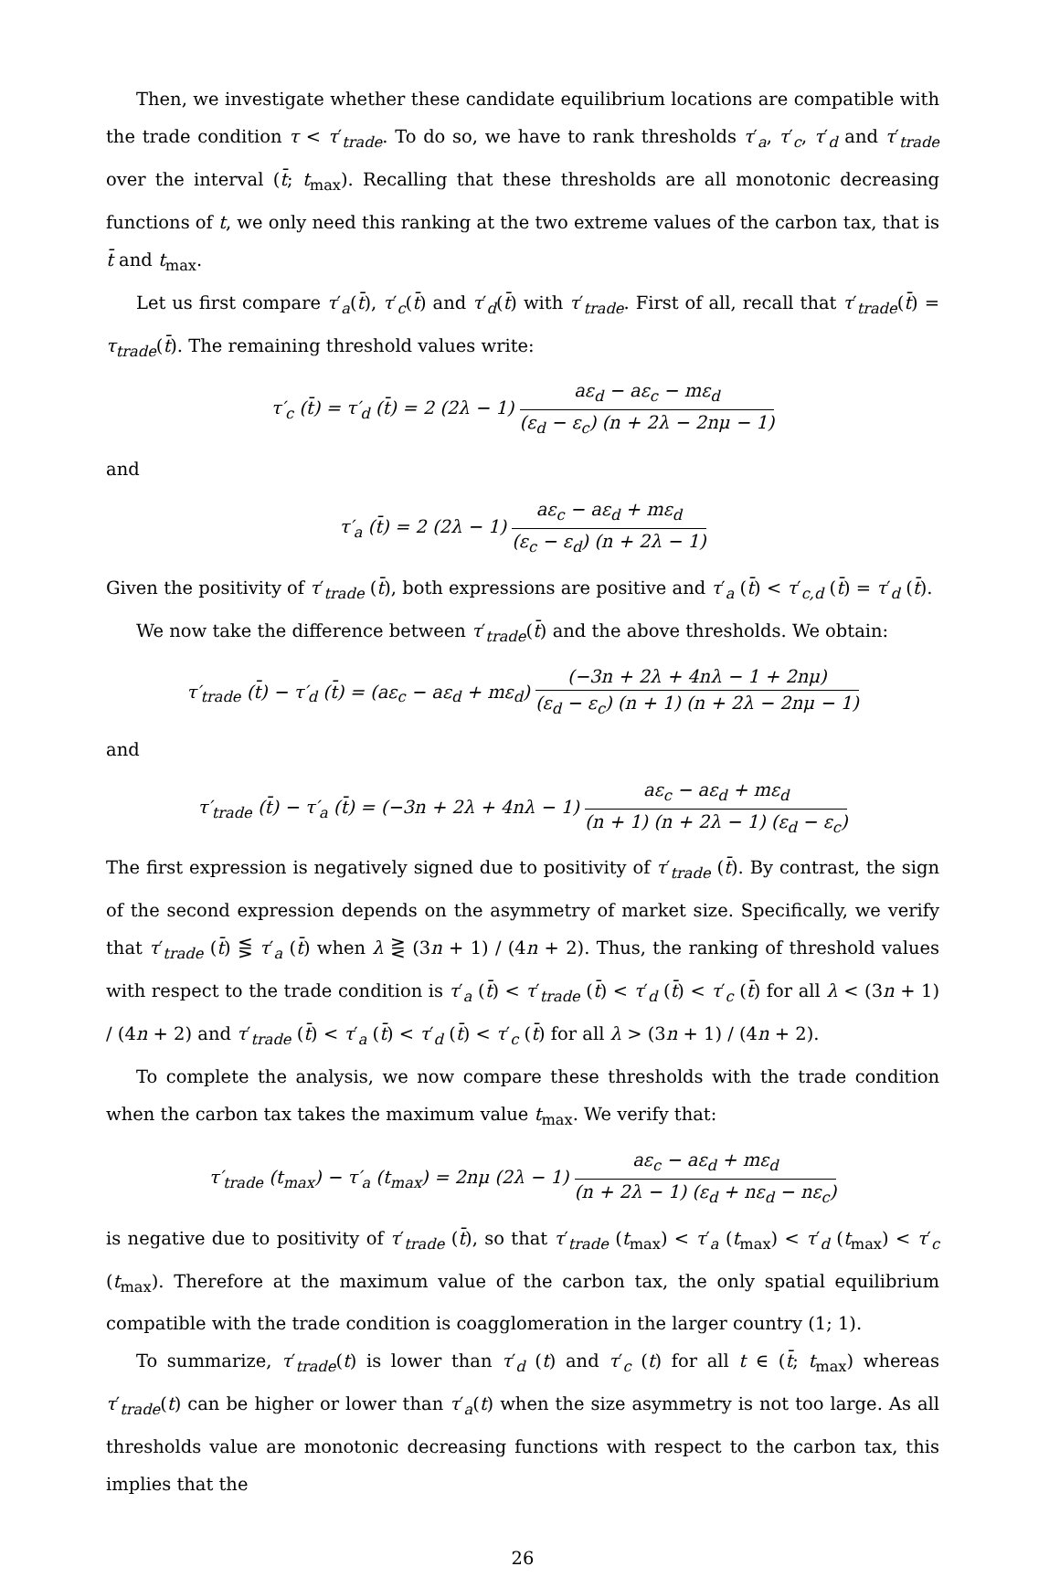Then, we investigate whether these candidate equilibrium locations are compatible with the trade condition τ < τ′<sub>trade</sub>. To do so, we have to rank thresholds τ′<sub>a</sub>, τ′<sub>c</sub>, τ′<sub>d</sub> and τ′<sub>trade</sub> over the interval (t̄; t<sub>max</sub>). Recalling that these thresholds are all monotonic decreasing functions of t, we only need this ranking at the two extreme values of the carbon tax, that is t̄ and t<sub>max</sub>.
Let us first compare τ′<sub>a</sub>(t̄), τ′<sub>c</sub>(t̄) and τ′<sub>d</sub>(t̄) with τ′<sub>trade</sub>. First of all, recall that τ′<sub>trade</sub>(t̄) = τ<sub>trade</sub>(t̄). The remaining threshold values write:
τ′<sub>c</sub> (t̄) = τ′<sub>d</sub> (t̄) = 2 (2λ − 1) aε<sub>d</sub> − aε<sub>c</sub> − mε<sub>d</sub> (ε<sub>d</sub> − ε<sub>c</sub>) (n + 2λ − 2nμ − 1)
and
τ′<sub>a</sub> (t̄) = 2 (2λ − 1) aε<sub>c</sub> − aε<sub>d</sub> + mε<sub>d</sub> (ε<sub>c</sub> − ε<sub>d</sub>) (n + 2λ − 1)
Given the positivity of τ′<sub>trade</sub> (t̄), both expressions are positive and τ′<sub>a</sub> (t̄) < τ′<sub>c,d</sub> (t̄) = τ′<sub>d</sub> (t̄).
We now take the difference between τ′<sub>trade</sub>(t̄) and the above thresholds. We obtain:
τ′<sub>trade</sub> (t̄) − τ′<sub>d</sub> (t̄) = (aε<sub>c</sub> − aε<sub>d</sub> + mε<sub>d</sub>) (−3n + 2λ + 4nλ − 1 + 2nμ) (ε<sub>d</sub> − ε<sub>c</sub>) (n + 1) (n + 2λ − 2nμ − 1)
and
τ′<sub>trade</sub> (t̄) − τ′<sub>a</sub> (t̄) = (−3n + 2λ + 4nλ − 1) aε<sub>c</sub> − aε<sub>d</sub> + mε<sub>d</sub> (n + 1) (n + 2λ − 1) (ε<sub>d</sub> − ε<sub>c</sub>)
The first expression is negatively signed due to positivity of τ′<sub>trade</sub> (t̄). By contrast, the sign of the second expression depends on the asymmetry of market size. Specifically, we verify that τ′<sub>trade</sub> (t̄) ⋚ τ′<sub>a</sub> (t̄) when λ ⋛ (3n + 1) / (4n + 2). Thus, the ranking of threshold values with respect to the trade condition is τ′<sub>a</sub> (t̄) < τ′<sub>trade</sub> (t̄) < τ′<sub>d</sub> (t̄) < τ′<sub>c</sub> (t̄) for all λ < (3n + 1) / (4n + 2) and τ′<sub>trade</sub> (t̄) < τ′<sub>a</sub> (t̄) < τ′<sub>d</sub> (t̄) < τ′<sub>c</sub> (t̄) for all λ > (3n + 1) / (4n + 2).
To complete the analysis, we now compare these thresholds with the trade condition when the carbon tax takes the maximum value t<sub>max</sub>. We verify that:
τ′<sub>trade</sub> (t<sub>max</sub>) − τ′<sub>a</sub> (t<sub>max</sub>) = 2nμ (2λ − 1) aε<sub>c</sub> − aε<sub>d</sub> + mε<sub>d</sub> (n + 2λ − 1) (ε<sub>d</sub> + nε<sub>d</sub> − nε<sub>c</sub>)
is negative due to positivity of τ′<sub>trade</sub> (t̄), so that τ′<sub>trade</sub> (t<sub>max</sub>) < τ′<sub>a</sub> (t<sub>max</sub>) < τ′<sub>d</sub> (t<sub>max</sub>) < τ′<sub>c</sub> (t<sub>max</sub>). Therefore at the maximum value of the carbon tax, the only spatial equilibrium compatible with the trade condition is coagglomeration in the larger country (1; 1).
To summarize, τ′<sub>trade</sub>(t) is lower than τ′<sub>d</sub> (t) and τ′<sub>c</sub> (t) for all t ∈ (t̄; t<sub>max</sub>) whereas τ′<sub>trade</sub>(t) can be higher or lower than τ′<sub>a</sub>(t) when the size asymmetry is not too large. As all thresholds value are monotonic decreasing functions with respect to the carbon tax, this implies that the
26